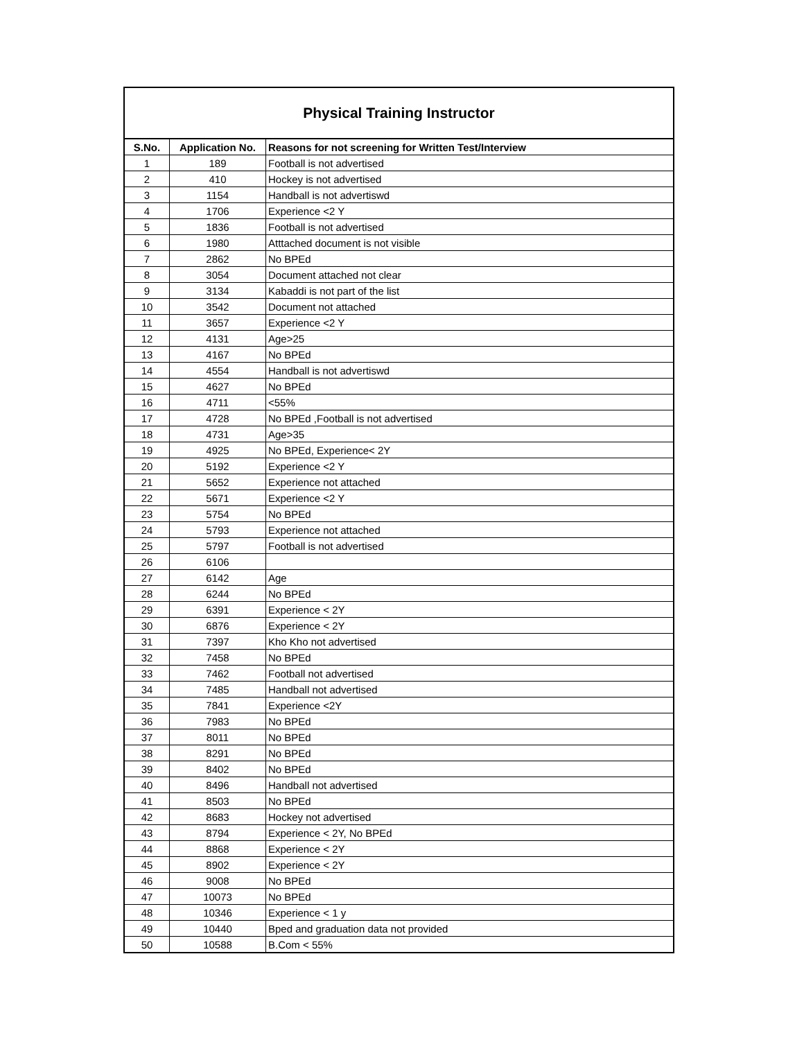| Physical Training Instructor | | |
| --- | --- | --- |
| S.No. | Application No. | Reasons for not screening for Written Test/Interview |
| 1 | 189 | Football is not advertised |
| 2 | 410 | Hockey is not advertised |
| 3 | 1154 | Handball is not advertiswd |
| 4 | 1706 | Experience <2 Y |
| 5 | 1836 | Football is not advertised |
| 6 | 1980 | Atttached document is not visible |
| 7 | 2862 | No BPEd |
| 8 | 3054 | Document attached not clear |
| 9 | 3134 | Kabaddi is not part of the list |
| 10 | 3542 | Document not attached |
| 11 | 3657 | Experience <2 Y |
| 12 | 4131 | Age>25 |
| 13 | 4167 | No BPEd |
| 14 | 4554 | Handball is not advertiswd |
| 15 | 4627 | No BPEd |
| 16 | 4711 | <55% |
| 17 | 4728 | No BPEd ,Football is not advertised |
| 18 | 4731 | Age>35 |
| 19 | 4925 | No BPEd, Experience< 2Y |
| 20 | 5192 | Experience <2 Y |
| 21 | 5652 | Experience not attached |
| 22 | 5671 | Experience <2 Y |
| 23 | 5754 | No BPEd |
| 24 | 5793 | Experience not attached |
| 25 | 5797 | Football is not advertised |
| 26 | 6106 | |
| 27 | 6142 | Age |
| 28 | 6244 | No BPEd |
| 29 | 6391 | Experience < 2Y |
| 30 | 6876 | Experience < 2Y |
| 31 | 7397 | Kho Kho not advertised |
| 32 | 7458 | No BPEd |
| 33 | 7462 | Football not advertised |
| 34 | 7485 | Handball not advertised |
| 35 | 7841 | Experience <2Y |
| 36 | 7983 | No BPEd |
| 37 | 8011 | No BPEd |
| 38 | 8291 | No BPEd |
| 39 | 8402 | No BPEd |
| 40 | 8496 | Handball not advertised |
| 41 | 8503 | No BPEd |
| 42 | 8683 | Hockey not advertised |
| 43 | 8794 | Experience < 2Y, No BPEd |
| 44 | 8868 | Experience < 2Y |
| 45 | 8902 | Experience < 2Y |
| 46 | 9008 | No BPEd |
| 47 | 10073 | No BPEd |
| 48 | 10346 | Experience < 1 y |
| 49 | 10440 | Bped and graduation data not provided |
| 50 | 10588 | B.Com < 55% |